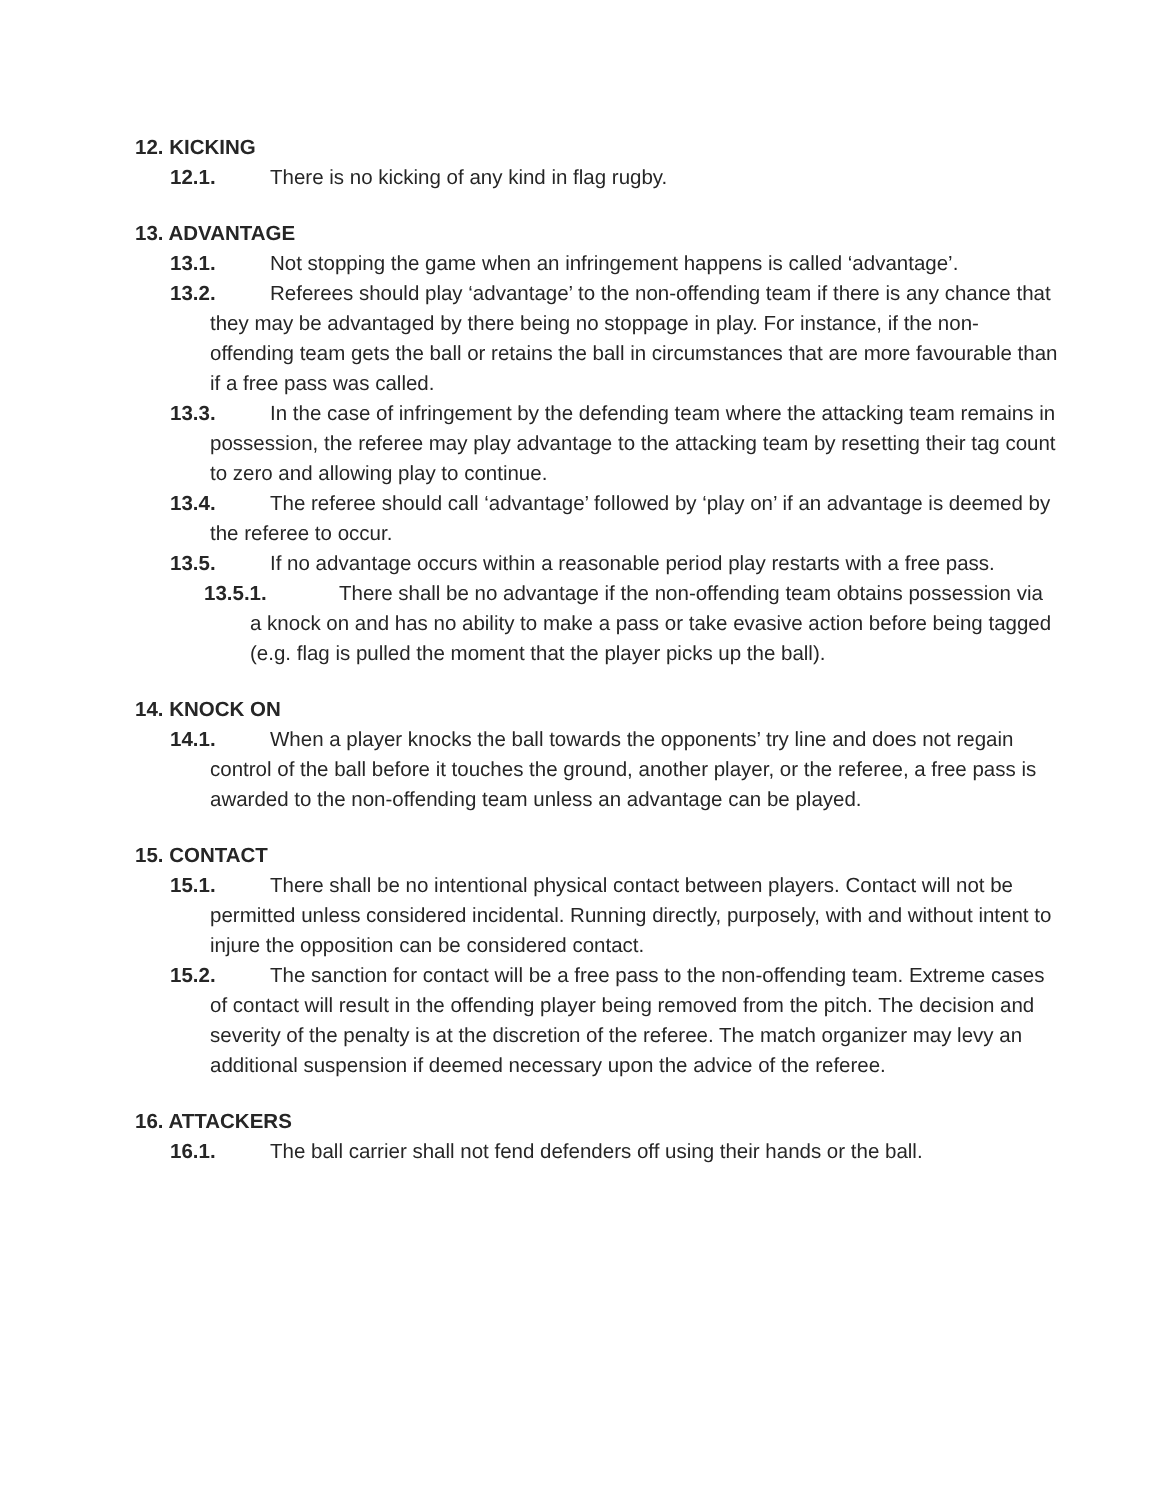12. KICKING
12.1. There is no kicking of any kind in flag rugby.
13. ADVANTAGE
13.1. Not stopping the game when an infringement happens is called ‘advantage’.
13.2. Referees should play ‘advantage’ to the non-offending team if there is any chance that they may be advantaged by there being no stoppage in play. For instance, if the non-offending team gets the ball or retains the ball in circumstances that are more favourable than if a free pass was called.
13.3. In the case of infringement by the defending team where the attacking team remains in possession, the referee may play advantage to the attacking team by resetting their tag count to zero and allowing play to continue.
13.4. The referee should call ‘advantage’ followed by ‘play on’ if an advantage is deemed by the referee to occur.
13.5. If no advantage occurs within a reasonable period play restarts with a free pass.
13.5.1. There shall be no advantage if the non-offending team obtains possession via a knock on and has no ability to make a pass or take evasive action before being tagged (e.g. flag is pulled the moment that the player picks up the ball).
14. KNOCK ON
14.1. When a player knocks the ball towards the opponents’ try line and does not regain control of the ball before it touches the ground, another player, or the referee, a free pass is awarded to the non-offending team unless an advantage can be played.
15. CONTACT
15.1. There shall be no intentional physical contact between players. Contact will not be permitted unless considered incidental. Running directly, purposely, with and without intent to injure the opposition can be considered contact.
15.2. The sanction for contact will be a free pass to the non-offending team. Extreme cases of contact will result in the offending player being removed from the pitch. The decision and severity of the penalty is at the discretion of the referee. The match organizer may levy an additional suspension if deemed necessary upon the advice of the referee.
16. ATTACKERS
16.1. The ball carrier shall not fend defenders off using their hands or the ball.